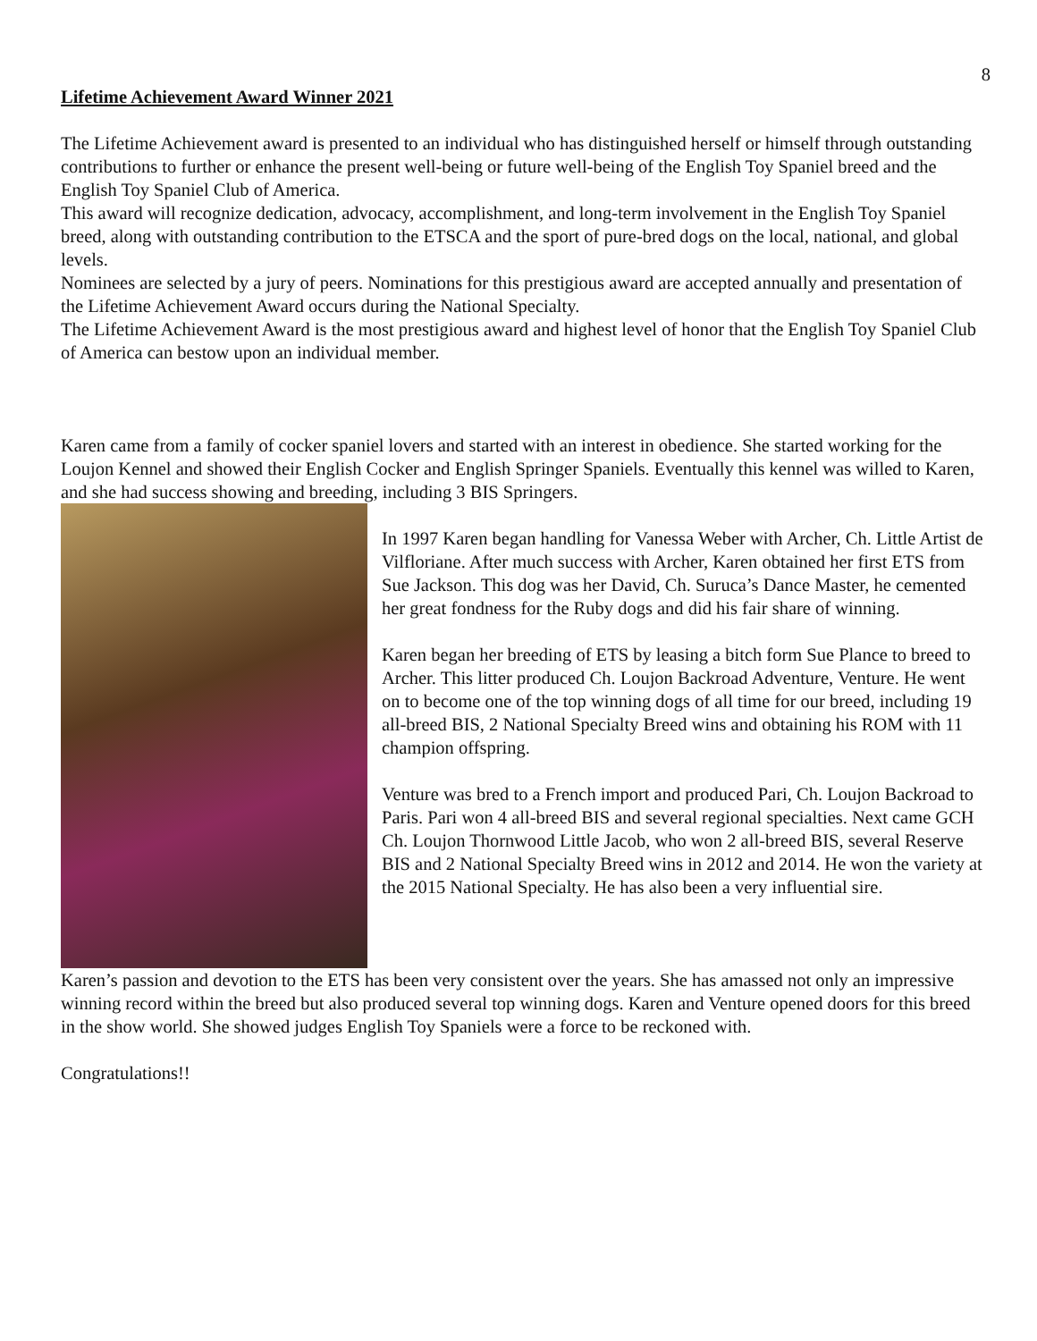8
Lifetime Achievement Award Winner 2021
The Lifetime Achievement award is presented to an individual who has distinguished herself or himself through outstanding contributions to further or enhance the present well-being or future well-being of the English Toy Spaniel breed and the English Toy Spaniel Club of America.
This award will recognize dedication, advocacy, accomplishment, and long-term involvement in the English Toy Spaniel breed, along with outstanding contribution to the ETSCA and the sport of pure-bred dogs on the local, national, and global levels.
Nominees are selected by a jury of peers. Nominations for this prestigious award are accepted annually and presentation of the Lifetime Achievement Award occurs during the National Specialty.
The Lifetime Achievement Award is the most prestigious award and highest level of honor that the English Toy Spaniel Club of America can bestow upon an individual member.
Karen came from a family of cocker spaniel lovers and started with an interest in obedience. She started working for the Loujon Kennel and showed their English Cocker and English Springer Spaniels. Eventually this kennel was willed to Karen, and she had success showing and breeding, including 3 BIS Springers.
In 1997 Karen began handling for Vanessa Weber with Archer, Ch. Little Artist de Vilfloriane. After much success with Archer, Karen obtained her first ETS from Sue Jackson. This dog was her David, Ch. Suruca’s Dance Master, he cemented her great fondness for the Ruby dogs and did his fair share of winning.
Karen began her breeding of ETS by leasing a bitch form Sue Plance to breed to Archer. This litter produced Ch. Loujon Backroad Adventure, Venture. He went on to become one of the top winning dogs of all time for our breed, including 19 all-breed BIS, 2 National Specialty Breed wins and obtaining his ROM with 11 champion offspring.
Venture was bred to a French import and produced Pari, Ch. Loujon Backroad to Paris. Pari won 4 all-breed BIS and several regional specialties. Next came GCH Ch. Loujon Thornwood Little Jacob, who won 2 all-breed BIS, several Reserve BIS and 2 National Specialty Breed wins in 2012 and 2014. He won the variety at the 2015 National Specialty. He has also been a very influential sire.
Karen’s passion and devotion to the ETS has been very consistent over the years. She has amassed not only an impressive winning record within the breed but also produced several top winning dogs. Karen and Venture opened doors for this breed in the show world. She showed judges English Toy Spaniels were a force to be reckoned with.
Congratulations!!